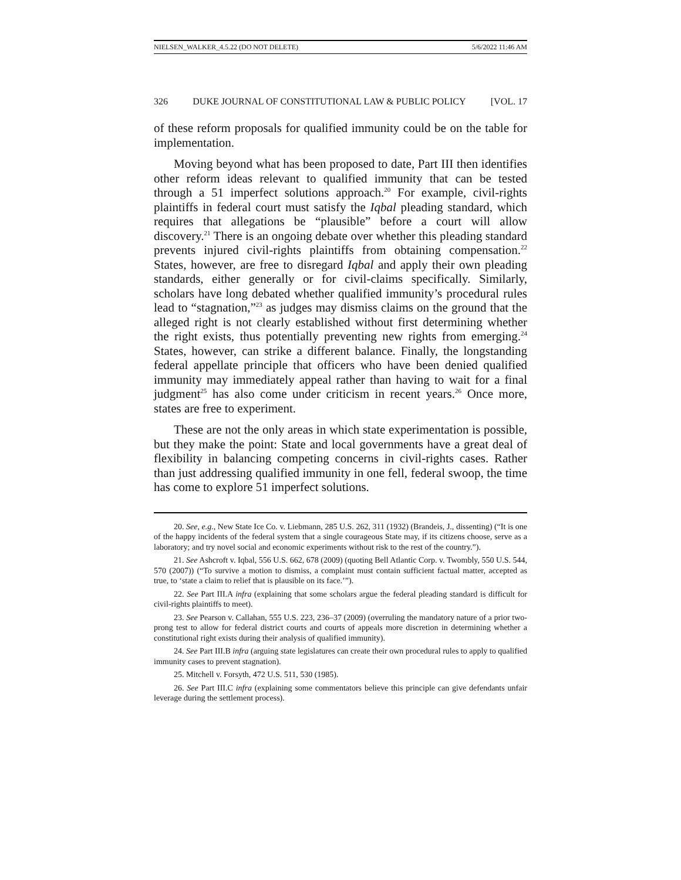NIELSEN_WALKER_4.5.22 (DO NOT DELETE) 5/6/2022 11:46 AM
326 DUKE JOURNAL OF CONSTITUTIONAL LAW & PUBLIC POLICY [VOL. 17
of these reform proposals for qualified immunity could be on the table for implementation.
Moving beyond what has been proposed to date, Part III then identifies other reform ideas relevant to qualified immunity that can be tested through a 51 imperfect solutions approach.<sup>20</sup> For example, civil-rights plaintiffs in federal court must satisfy the Iqbal pleading standard, which requires that allegations be “plausible” before a court will allow discovery.<sup>21</sup> There is an ongoing debate over whether this pleading standard prevents injured civil-rights plaintiffs from obtaining compensation.<sup>22</sup> States, however, are free to disregard Iqbal and apply their own pleading standards, either generally or for civil-claims specifically. Similarly, scholars have long debated whether qualified immunity’s procedural rules lead to “stagnation,”<sup>23</sup> as judges may dismiss claims on the ground that the alleged right is not clearly established without first determining whether the right exists, thus potentially preventing new rights from emerging.<sup>24</sup> States, however, can strike a different balance. Finally, the longstanding federal appellate principle that officers who have been denied qualified immunity may immediately appeal rather than having to wait for a final judgment<sup>25</sup> has also come under criticism in recent years.<sup>26</sup> Once more, states are free to experiment.
These are not the only areas in which state experimentation is possible, but they make the point: State and local governments have a great deal of flexibility in balancing competing concerns in civil-rights cases. Rather than just addressing qualified immunity in one fell, federal swoop, the time has come to explore 51 imperfect solutions.
20. See, e.g., New State Ice Co. v. Liebmann, 285 U.S. 262, 311 (1932) (Brandeis, J., dissenting) (“It is one of the happy incidents of the federal system that a single courageous State may, if its citizens choose, serve as a laboratory; and try novel social and economic experiments without risk to the rest of the country.”).
21. See Ashcroft v. Iqbal, 556 U.S. 662, 678 (2009) (quoting Bell Atlantic Corp. v. Twombly, 550 U.S. 544, 570 (2007)) (“To survive a motion to dismiss, a complaint must contain sufficient factual matter, accepted as true, to ‘state a claim to relief that is plausible on its face.’”).
22. See Part III.A infra (explaining that some scholars argue the federal pleading standard is difficult for civil-rights plaintiffs to meet).
23. See Pearson v. Callahan, 555 U.S. 223, 236–37 (2009) (overruling the mandatory nature of a prior two-prong test to allow for federal district courts and courts of appeals more discretion in determining whether a constitutional right exists during their analysis of qualified immunity).
24. See Part III.B infra (arguing state legislatures can create their own procedural rules to apply to qualified immunity cases to prevent stagnation).
25. Mitchell v. Forsyth, 472 U.S. 511, 530 (1985).
26. See Part III.C infra (explaining some commentators believe this principle can give defendants unfair leverage during the settlement process).